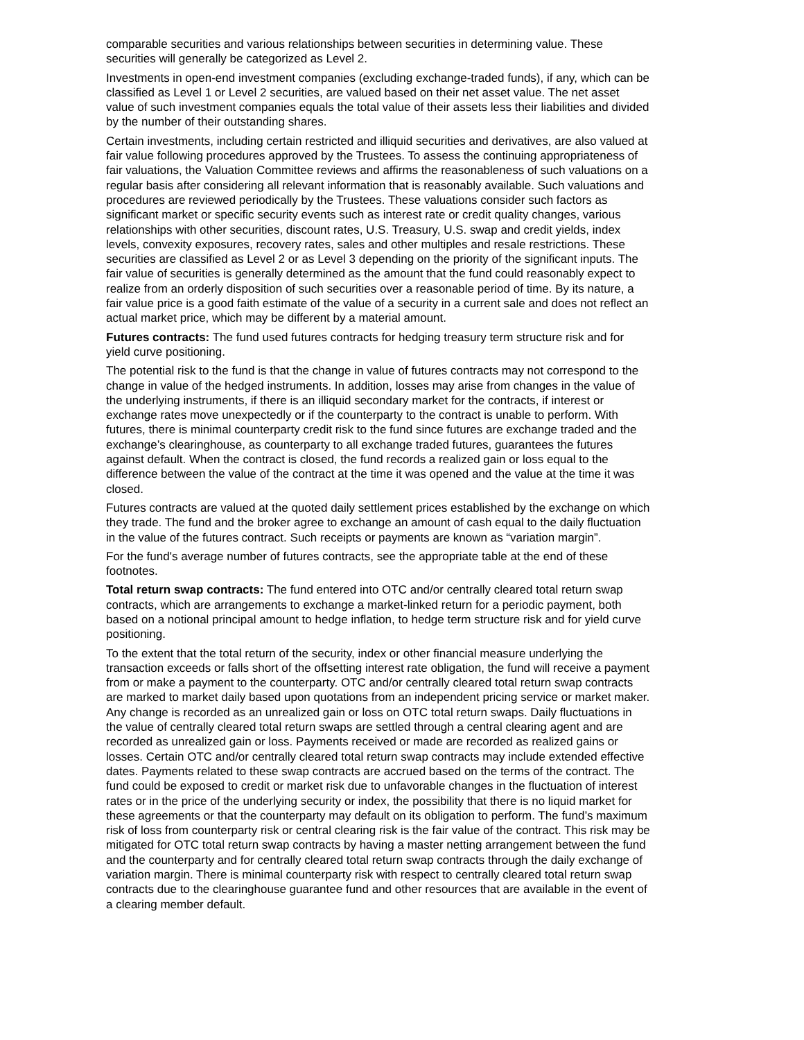comparable securities and various relationships between securities in determining value. These securities will generally be categorized as Level 2.
Investments in open-end investment companies (excluding exchange-traded funds), if any, which can be classified as Level 1 or Level 2 securities, are valued based on their net asset value. The net asset value of such investment companies equals the total value of their assets less their liabilities and divided by the number of their outstanding shares.
Certain investments, including certain restricted and illiquid securities and derivatives, are also valued at fair value following procedures approved by the Trustees. To assess the continuing appropriateness of fair valuations, the Valuation Committee reviews and affirms the reasonableness of such valuations on a regular basis after considering all relevant information that is reasonably available. Such valuations and procedures are reviewed periodically by the Trustees. These valuations consider such factors as significant market or specific security events such as interest rate or credit quality changes, various relationships with other securities, discount rates, U.S. Treasury, U.S. swap and credit yields, index levels, convexity exposures, recovery rates, sales and other multiples and resale restrictions. These securities are classified as Level 2 or as Level 3 depending on the priority of the significant inputs. The fair value of securities is generally determined as the amount that the fund could reasonably expect to realize from an orderly disposition of such securities over a reasonable period of time. By its nature, a fair value price is a good faith estimate of the value of a security in a current sale and does not reflect an actual market price, which may be different by a material amount.
Futures contracts: The fund used futures contracts for hedging treasury term structure risk and for yield curve positioning.
The potential risk to the fund is that the change in value of futures contracts may not correspond to the change in value of the hedged instruments. In addition, losses may arise from changes in the value of the underlying instruments, if there is an illiquid secondary market for the contracts, if interest or exchange rates move unexpectedly or if the counterparty to the contract is unable to perform. With futures, there is minimal counterparty credit risk to the fund since futures are exchange traded and the exchange’s clearinghouse, as counterparty to all exchange traded futures, guarantees the futures against default. When the contract is closed, the fund records a realized gain or loss equal to the difference between the value of the contract at the time it was opened and the value at the time it was closed.
Futures contracts are valued at the quoted daily settlement prices established by the exchange on which they trade. The fund and the broker agree to exchange an amount of cash equal to the daily fluctuation in the value of the futures contract. Such receipts or payments are known as “variation margin”.
For the fund's average number of futures contracts, see the appropriate table at the end of these footnotes.
Total return swap contracts: The fund entered into OTC and/or centrally cleared total return swap contracts, which are arrangements to exchange a market-linked return for a periodic payment, both based on a notional principal amount to hedge inflation, to hedge term structure risk and for yield curve positioning.
To the extent that the total return of the security, index or other financial measure underlying the transaction exceeds or falls short of the offsetting interest rate obligation, the fund will receive a payment from or make a payment to the counterparty. OTC and/or centrally cleared total return swap contracts are marked to market daily based upon quotations from an independent pricing service or market maker. Any change is recorded as an unrealized gain or loss on OTC total return swaps. Daily fluctuations in the value of centrally cleared total return swaps are settled through a central clearing agent and are recorded as unrealized gain or loss. Payments received or made are recorded as realized gains or losses. Certain OTC and/or centrally cleared total return swap contracts may include extended effective dates. Payments related to these swap contracts are accrued based on the terms of the contract. The fund could be exposed to credit or market risk due to unfavorable changes in the fluctuation of interest rates or in the price of the underlying security or index, the possibility that there is no liquid market for these agreements or that the counterparty may default on its obligation to perform. The fund’s maximum risk of loss from counterparty risk or central clearing risk is the fair value of the contract. This risk may be mitigated for OTC total return swap contracts by having a master netting arrangement between the fund and the counterparty and for centrally cleared total return swap contracts through the daily exchange of variation margin. There is minimal counterparty risk with respect to centrally cleared total return swap contracts due to the clearinghouse guarantee fund and other resources that are available in the event of a clearing member default.